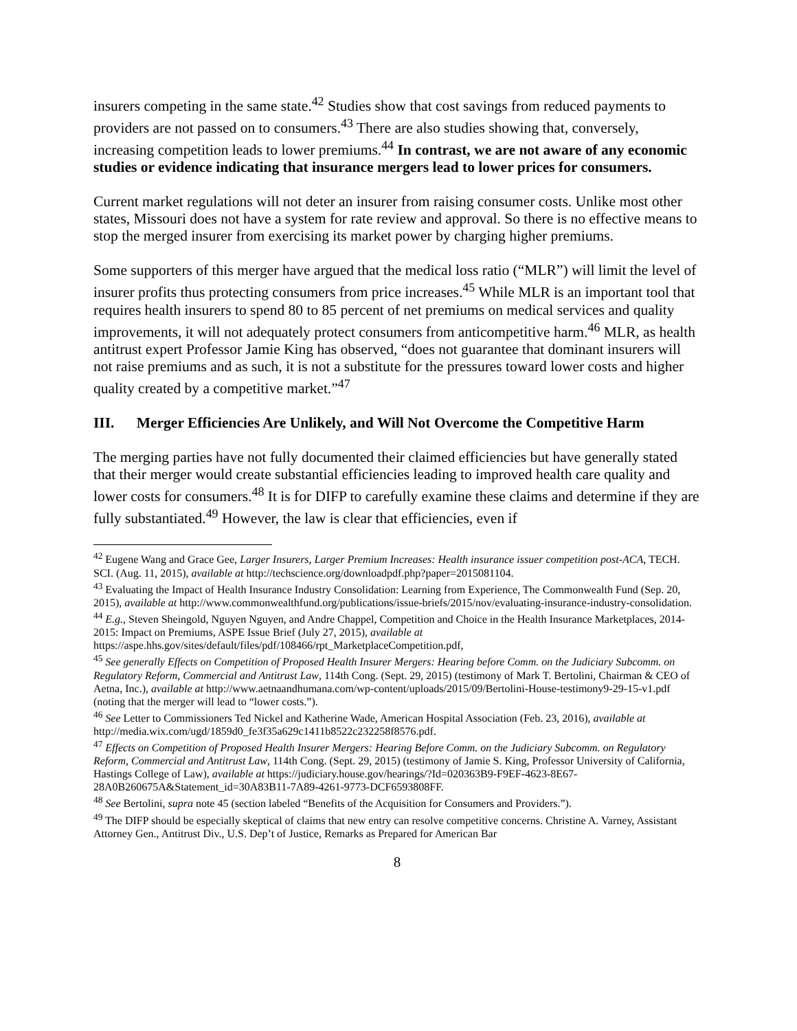insurers competing in the same state.<sup>42</sup> Studies show that cost savings from reduced payments to providers are not passed on to consumers.<sup>43</sup> There are also studies showing that, conversely, increasing competition leads to lower premiums.<sup>44</sup> In contrast, we are not aware of any economic studies or evidence indicating that insurance mergers lead to lower prices for consumers.
Current market regulations will not deter an insurer from raising consumer costs. Unlike most other states, Missouri does not have a system for rate review and approval. So there is no effective means to stop the merged insurer from exercising its market power by charging higher premiums.
Some supporters of this merger have argued that the medical loss ratio (“MLR”) will limit the level of insurer profits thus protecting consumers from price increases.<sup>45</sup> While MLR is an important tool that requires health insurers to spend 80 to 85 percent of net premiums on medical services and quality improvements, it will not adequately protect consumers from anticompetitive harm.<sup>46</sup> MLR, as health antitrust expert Professor Jamie King has observed, “does not guarantee that dominant insurers will not raise premiums and as such, it is not a substitute for the pressures toward lower costs and higher quality created by a competitive market.”<sup>47</sup>
III. Merger Efficiencies Are Unlikely, and Will Not Overcome the Competitive Harm
The merging parties have not fully documented their claimed efficiencies but have generally stated that their merger would create substantial efficiencies leading to improved health care quality and lower costs for consumers.<sup>48</sup> It is for DIFP to carefully examine these claims and determine if they are fully substantiated.<sup>49</sup> However, the law is clear that efficiencies, even if
<sup>42</sup> Eugene Wang and Grace Gee, Larger Insurers, Larger Premium Increases: Health insurance issuer competition post-ACA, TECH. SCI. (Aug. 11, 2015), available at http://techscience.org/downloadpdf.php?paper=2015081104.
<sup>43</sup> Evaluating the Impact of Health Insurance Industry Consolidation: Learning from Experience, The Commonwealth Fund (Sep. 20, 2015), available at http://www.commonwealthfund.org/publications/issue-briefs/2015/nov/evaluating-insurance-industry-consolidation.
<sup>44</sup> E.g., Steven Sheingold, Nguyen Nguyen, and Andre Chappel, Competition and Choice in the Health Insurance Marketplaces, 2014-2015: Impact on Premiums, ASPE Issue Brief (July 27, 2015), available at https://aspe.hhs.gov/sites/default/files/pdf/108466/rpt_MarketplaceCompetition.pdf,
<sup>45</sup> See generally Effects on Competition of Proposed Health Insurer Mergers: Hearing before Comm. on the Judiciary Subcomm. on Regulatory Reform, Commercial and Antitrust Law, 114th Cong. (Sept. 29, 2015) (testimony of Mark T. Bertolini, Chairman & CEO of Aetna, Inc.), available at http://www.aetnaandhumana.com/wp-content/uploads/2015/09/Bertolini-House-testimony9-29-15-v1.pdf (noting that the merger will lead to “lower costs.”).
<sup>46</sup> See Letter to Commissioners Ted Nickel and Katherine Wade, American Hospital Association (Feb. 23, 2016), available at http://media.wix.com/ugd/1859d0_fe3f35a629c1411b8522c232258f8576.pdf.
<sup>47</sup> Effects on Competition of Proposed Health Insurer Mergers: Hearing Before Comm. on the Judiciary Subcomm. on Regulatory Reform, Commercial and Antitrust Law, 114th Cong. (Sept. 29, 2015) (testimony of Jamie S. King, Professor University of California, Hastings College of Law), available at https://judiciary.house.gov/hearings/?Id=020363B9-F9EF-4623-8E67-28A0B260675A&Statement_id=30A83B11-7A89-4261-9773-DCF6593808FF.
<sup>48</sup> See Bertolini, supra note 45 (section labeled “Benefits of the Acquisition for Consumers and Providers.”).
<sup>49</sup> The DIFP should be especially skeptical of claims that new entry can resolve competitive concerns. Christine A. Varney, Assistant Attorney Gen., Antitrust Div., U.S. Dep’t of Justice, Remarks as Prepared for American Bar
8